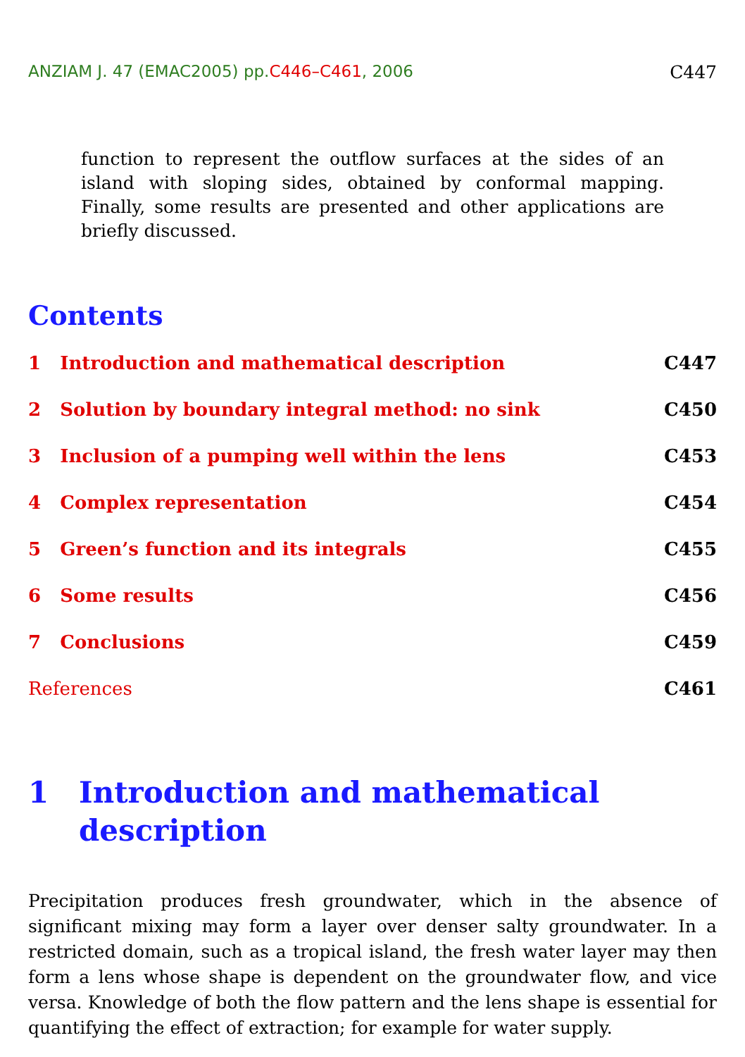ANZIAM J. 47 (EMAC2005) pp.C446–C461, 2006 C447
function to represent the outflow surfaces at the sides of an island with sloping sides, obtained by conformal mapping. Finally, some results are presented and other applications are briefly discussed.
Contents
1 Introduction and mathematical description C447
2 Solution by boundary integral method: no sink C450
3 Inclusion of a pumping well within the lens C453
4 Complex representation C454
5 Green’s function and its integrals C455
6 Some results C456
7 Conclusions C459
References C461
1 Introduction and mathematical
description
Precipitation produces fresh groundwater, which in the absence of significant mixing may form a layer over denser salty groundwater. In a restricted domain, such as a tropical island, the fresh water layer may then form a lens whose shape is dependent on the groundwater flow, and vice versa. Knowledge of both the flow pattern and the lens shape is essential for quantifying the effect of extraction; for example for water supply.